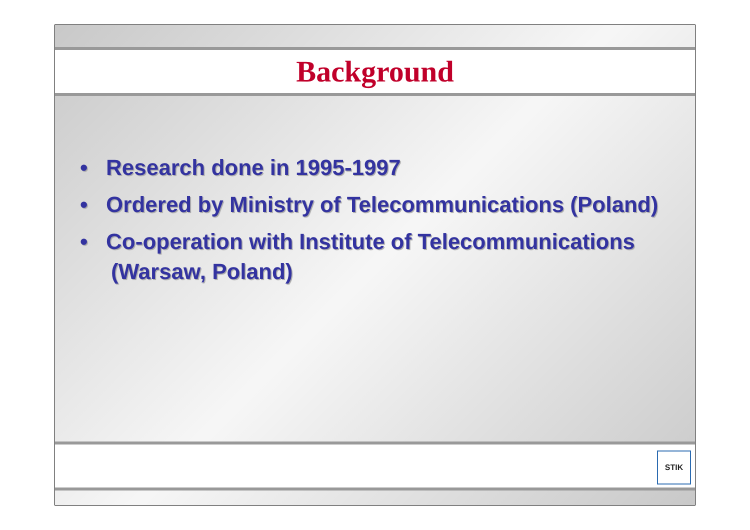Background
• Research done in 1995-1997
• Ordered by Ministry of Telecommunications (Poland)
• Co-operation with Institute of Telecommunications (Warsaw, Poland)
STIK